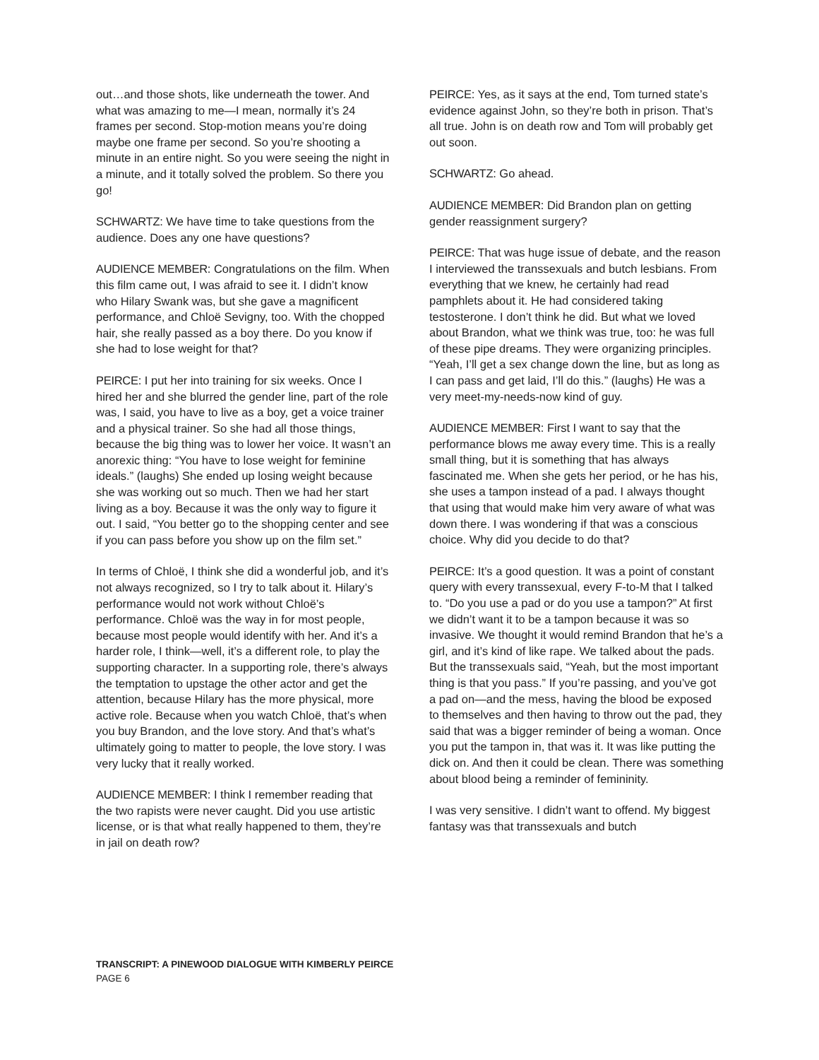out…and those shots, like underneath the tower. And what was amazing to me—I mean, normally it’s 24 frames per second. Stop-motion means you’re doing maybe one frame per second. So you’re shooting a minute in an entire night. So you were seeing the night in a minute, and it totally solved the problem. So there you go!
SCHWARTZ: We have time to take questions from the audience. Does any one have questions?
AUDIENCE MEMBER: Congratulations on the film. When this film came out, I was afraid to see it. I didn’t know who Hilary Swank was, but she gave a magnificent performance, and Chloë Sevigny, too. With the chopped hair, she really passed as a boy there. Do you know if she had to lose weight for that?
PEIRCE: I put her into training for six weeks. Once I hired her and she blurred the gender line, part of the role was, I said, you have to live as a boy, get a voice trainer and a physical trainer. So she had all those things, because the big thing was to lower her voice. It wasn’t an anorexic thing: “You have to lose weight for feminine ideals.” (laughs) She ended up losing weight because she was working out so much. Then we had her start living as a boy. Because it was the only way to figure it out. I said, “You better go to the shopping center and see if you can pass before you show up on the film set.”
In terms of Chloë, I think she did a wonderful job, and it’s not always recognized, so I try to talk about it. Hilary’s performance would not work without Chloë’s performance. Chloë was the way in for most people, because most people would identify with her. And it’s a harder role, I think—well, it’s a different role, to play the supporting character. In a supporting role, there’s always the temptation to upstage the other actor and get the attention, because Hilary has the more physical, more active role. Because when you watch Chloë, that’s when you buy Brandon, and the love story. And that’s what’s ultimately going to matter to people, the love story. I was very lucky that it really worked.
AUDIENCE MEMBER: I think I remember reading that the two rapists were never caught. Did you use artistic license, or is that what really happened to them, they’re in jail on death row?
PEIRCE: Yes, as it says at the end, Tom turned state’s evidence against John, so they’re both in prison. That’s all true. John is on death row and Tom will probably get out soon.
SCHWARTZ: Go ahead.
AUDIENCE MEMBER: Did Brandon plan on getting gender reassignment surgery?
PEIRCE: That was huge issue of debate, and the reason I interviewed the transsexuals and butch lesbians. From everything that we knew, he certainly had read pamphlets about it. He had considered taking testosterone. I don’t think he did. But what we loved about Brandon, what we think was true, too: he was full of these pipe dreams. They were organizing principles. “Yeah, I’ll get a sex change down the line, but as long as I can pass and get laid, I’ll do this.” (laughs) He was a very meet-my-needs-now kind of guy.
AUDIENCE MEMBER: First I want to say that the performance blows me away every time. This is a really small thing, but it is something that has always fascinated me. When she gets her period, or he has his, she uses a tampon instead of a pad. I always thought that using that would make him very aware of what was down there. I was wondering if that was a conscious choice. Why did you decide to do that?
PEIRCE: It’s a good question. It was a point of constant query with every transsexual, every F-to-M that I talked to. “Do you use a pad or do you use a tampon?” At first we didn’t want it to be a tampon because it was so invasive. We thought it would remind Brandon that he’s a girl, and it’s kind of like rape. We talked about the pads. But the transsexuals said, “Yeah, but the most important thing is that you pass.” If you’re passing, and you’ve got a pad on—and the mess, having the blood be exposed to themselves and then having to throw out the pad, they said that was a bigger reminder of being a woman. Once you put the tampon in, that was it. It was like putting the dick on. And then it could be clean. There was something about blood being a reminder of femininity.
I was very sensitive. I didn’t want to offend. My biggest fantasy was that transsexuals and butch
TRANSCRIPT: A PINEWOOD DIALOGUE WITH KIMBERLY PEIRCE
PAGE 6